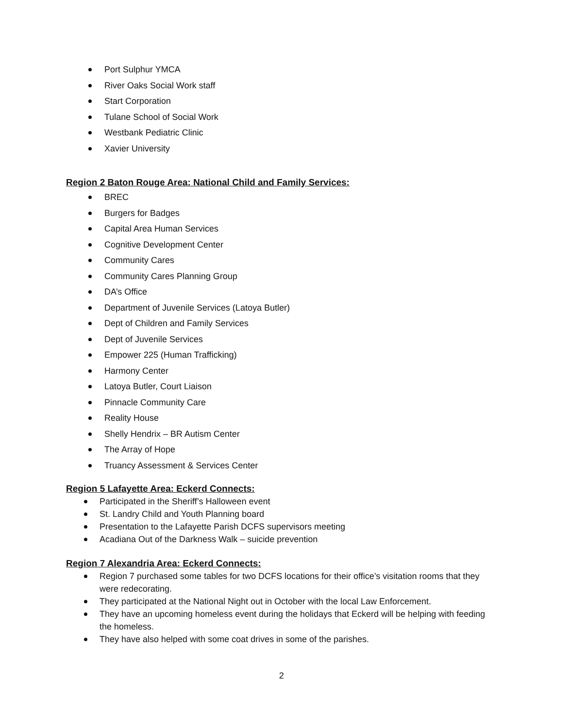Port Sulphur YMCA
River Oaks Social Work staff
Start Corporation
Tulane School of Social Work
Westbank Pediatric Clinic
Xavier University
Region 2 Baton Rouge Area: National Child and Family Services:
BREC
Burgers for Badges
Capital Area Human Services
Cognitive Development Center
Community Cares
Community Cares Planning Group
DA’s Office
Department of Juvenile Services (Latoya Butler)
Dept of Children and Family Services
Dept of Juvenile Services
Empower 225 (Human Trafficking)
Harmony Center
Latoya Butler, Court Liaison
Pinnacle Community Care
Reality House
Shelly Hendrix – BR Autism Center
The Array of Hope
Truancy Assessment & Services Center
Region 5 Lafayette Area: Eckerd Connects:
Participated in the Sheriff’s Halloween event
St. Landry Child and Youth Planning board
Presentation to the Lafayette Parish DCFS supervisors meeting
Acadiana Out of the Darkness Walk – suicide prevention
Region 7 Alexandria Area: Eckerd Connects:
Region 7 purchased some tables for two DCFS locations for their office’s visitation rooms that they were redecorating.
They participated at the National Night out in October with the local Law Enforcement.
They have an upcoming homeless event during the holidays that Eckerd will be helping with feeding the homeless.
They have also helped with some coat drives in some of the parishes.
2